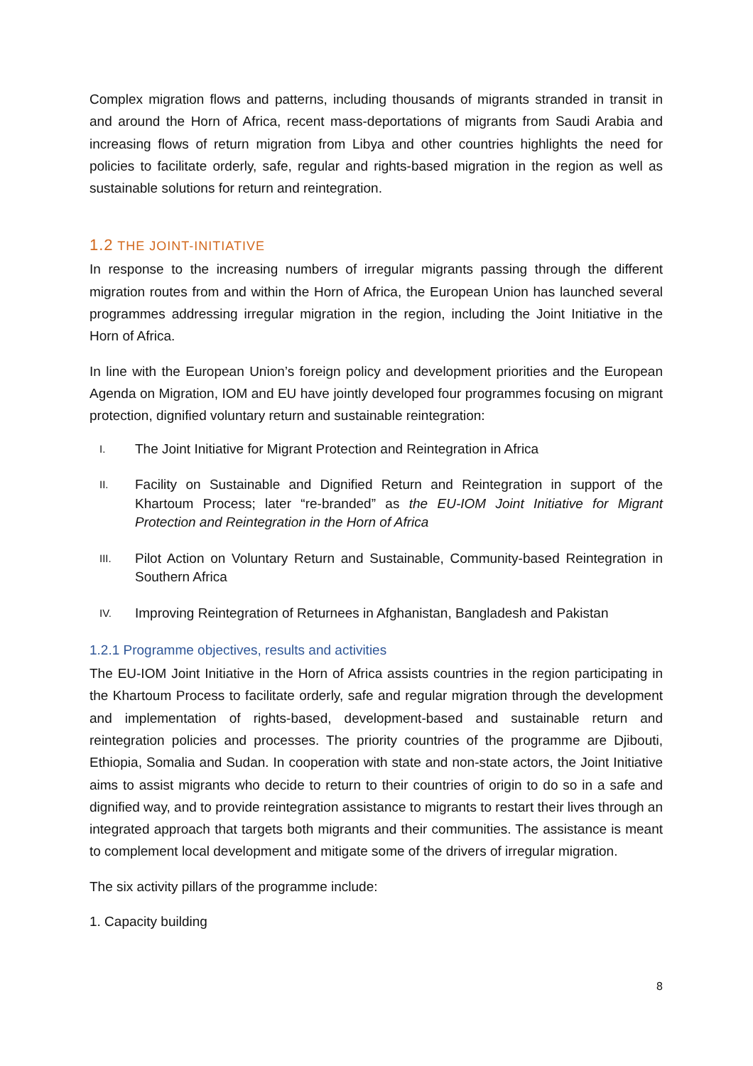Complex migration flows and patterns, including thousands of migrants stranded in transit in and around the Horn of Africa, recent mass-deportations of migrants from Saudi Arabia and increasing flows of return migration from Libya and other countries highlights the need for policies to facilitate orderly, safe, regular and rights-based migration in the region as well as sustainable solutions for return and reintegration.
1.2 THE JOINT-INITIATIVE
In response to the increasing numbers of irregular migrants passing through the different migration routes from and within the Horn of Africa, the European Union has launched several programmes addressing irregular migration in the region, including the Joint Initiative in the Horn of Africa.
In line with the European Union’s foreign policy and development priorities and the European Agenda on Migration, IOM and EU have jointly developed four programmes focusing on migrant protection, dignified voluntary return and sustainable reintegration:
I.
The Joint Initiative for Migrant Protection and Reintegration in Africa
II.
Facility on Sustainable and Dignified Return and Reintegration in support of the Khartoum Process; later “re-branded” as the EU-IOM Joint Initiative for Migrant Protection and Reintegration in the Horn of Africa
III.
Pilot Action on Voluntary Return and Sustainable, Community-based Reintegration in Southern Africa
IV.
Improving Reintegration of Returnees in Afghanistan, Bangladesh and Pakistan
1.2.1 Programme objectives, results and activities
The EU-IOM Joint Initiative in the Horn of Africa assists countries in the region participating in the Khartoum Process to facilitate orderly, safe and regular migration through the development and implementation of rights-based, development-based and sustainable return and reintegration policies and processes. The priority countries of the programme are Djibouti, Ethiopia, Somalia and Sudan. In cooperation with state and non-state actors, the Joint Initiative aims to assist migrants who decide to return to their countries of origin to do so in a safe and dignified way, and to provide reintegration assistance to migrants to restart their lives through an integrated approach that targets both migrants and their communities. The assistance is meant to complement local development and mitigate some of the drivers of irregular migration.
The six activity pillars of the programme include:
1. Capacity building
8